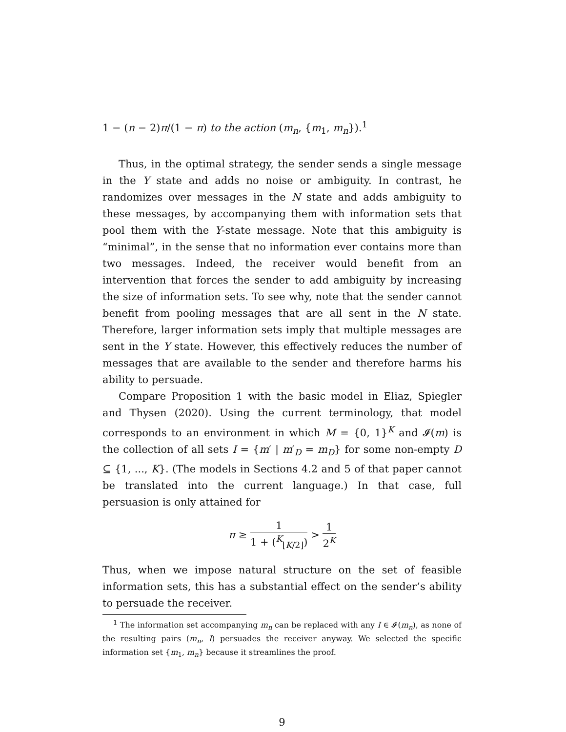1 − (n − 2)π/(1 − π) to the action (m<sub>n</sub>, {m<sub>1</sub>, m<sub>n</sub>}).<sup>1</sup>
Thus, in the optimal strategy, the sender sends a single message in the Y state and adds no noise or ambiguity. In contrast, he randomizes over messages in the N state and adds ambiguity to these messages, by accompanying them with information sets that pool them with the Y-state message. Note that this ambiguity is “minimal”, in the sense that no information ever contains more than two messages. Indeed, the receiver would benefit from an intervention that forces the sender to add ambiguity by increasing the size of information sets. To see why, note that the sender cannot benefit from pooling messages that are all sent in the N state. Therefore, larger information sets imply that multiple messages are sent in the Y state. However, this effectively reduces the number of messages that are available to the sender and therefore harms his ability to persuade.
Compare Proposition 1 with the basic model in Eliaz, Spiegler and Thysen (2020). Using the current terminology, that model corresponds to an environment in which M = {0, 1}<sup>K</sup> and 𝓘(m) is the collection of all sets I = {m′ | m′<sub>D</sub> = m<sub>D</sub>} for some non-empty D ⊆ {1, ..., K}. (The models in Sections 4.2 and 5 of that paper cannot be translated into the current language.) In that case, full persuasion is only attained for
π ≥ 1 1 + (<sup>K</sup><sub>⌊K/2⌋</sub>) > 1 2<sup>K</sup>
Thus, when we impose natural structure on the set of feasible information sets, this has a substantial effect on the sender’s ability to persuade the receiver.
<sup>1</sup> The information set accompanying m<sub>n</sub> can be replaced with any I ∈ 𝓘(m<sub>n</sub>), as none of the resulting pairs (m<sub>n</sub>, I) persuades the receiver anyway. We selected the specific information set {m<sub>1</sub>, m<sub>n</sub>} because it streamlines the proof.
9